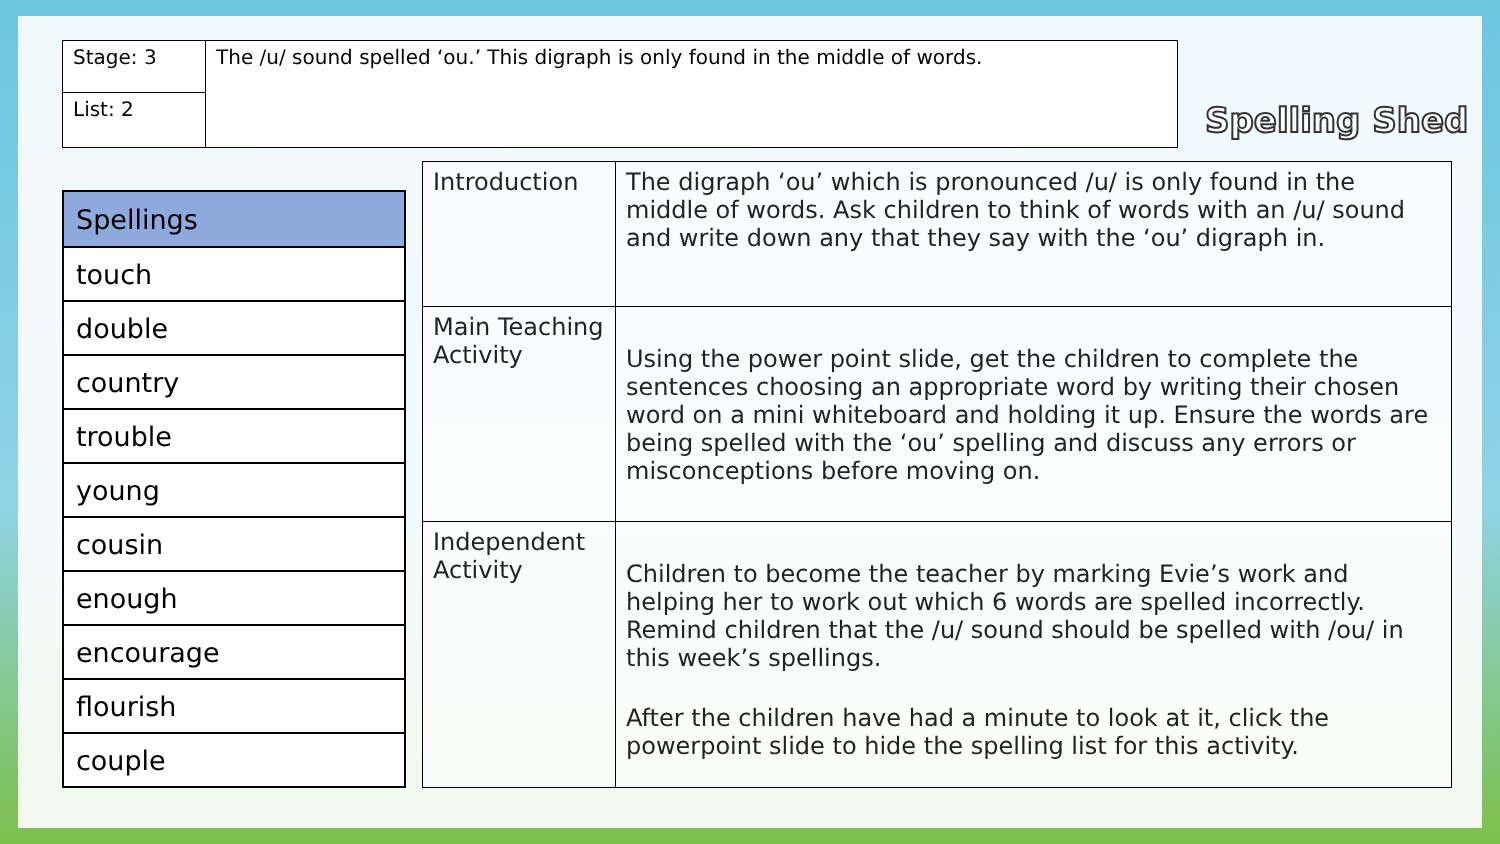Stage: 3
List: 2
The /u/ sound spelled ‘ou.’ This digraph is only found in the middle of words.
Spelling Shed
| Spellings |
| --- |
| touch |
| double |
| country |
| trouble |
| young |
| cousin |
| enough |
| encourage |
| flourish |
| couple |
| Introduction | The digraph ‘ou’ which is pronounced /u/ is only found in the middle of words. Ask children to think of words with an /u/ sound and write down any that they say with the ‘ou’ digraph in. |
| Main Teaching Activity | Using the power point slide, get the children to complete the sentences choosing an appropriate word by writing their chosen word on a mini whiteboard and holding it up. Ensure the words are being spelled with the ‘ou’ spelling and discuss any errors or misconceptions before moving on. |
| Independent Activity | Children to become the teacher by marking Evie’s work and helping her to work out which 6 words are spelled incorrectly. Remind children that the /u/ sound should be spelled with /ou/ in this week’s spellings. After the children have had a minute to look at it, click the powerpoint slide to hide the spelling list for this activity. |